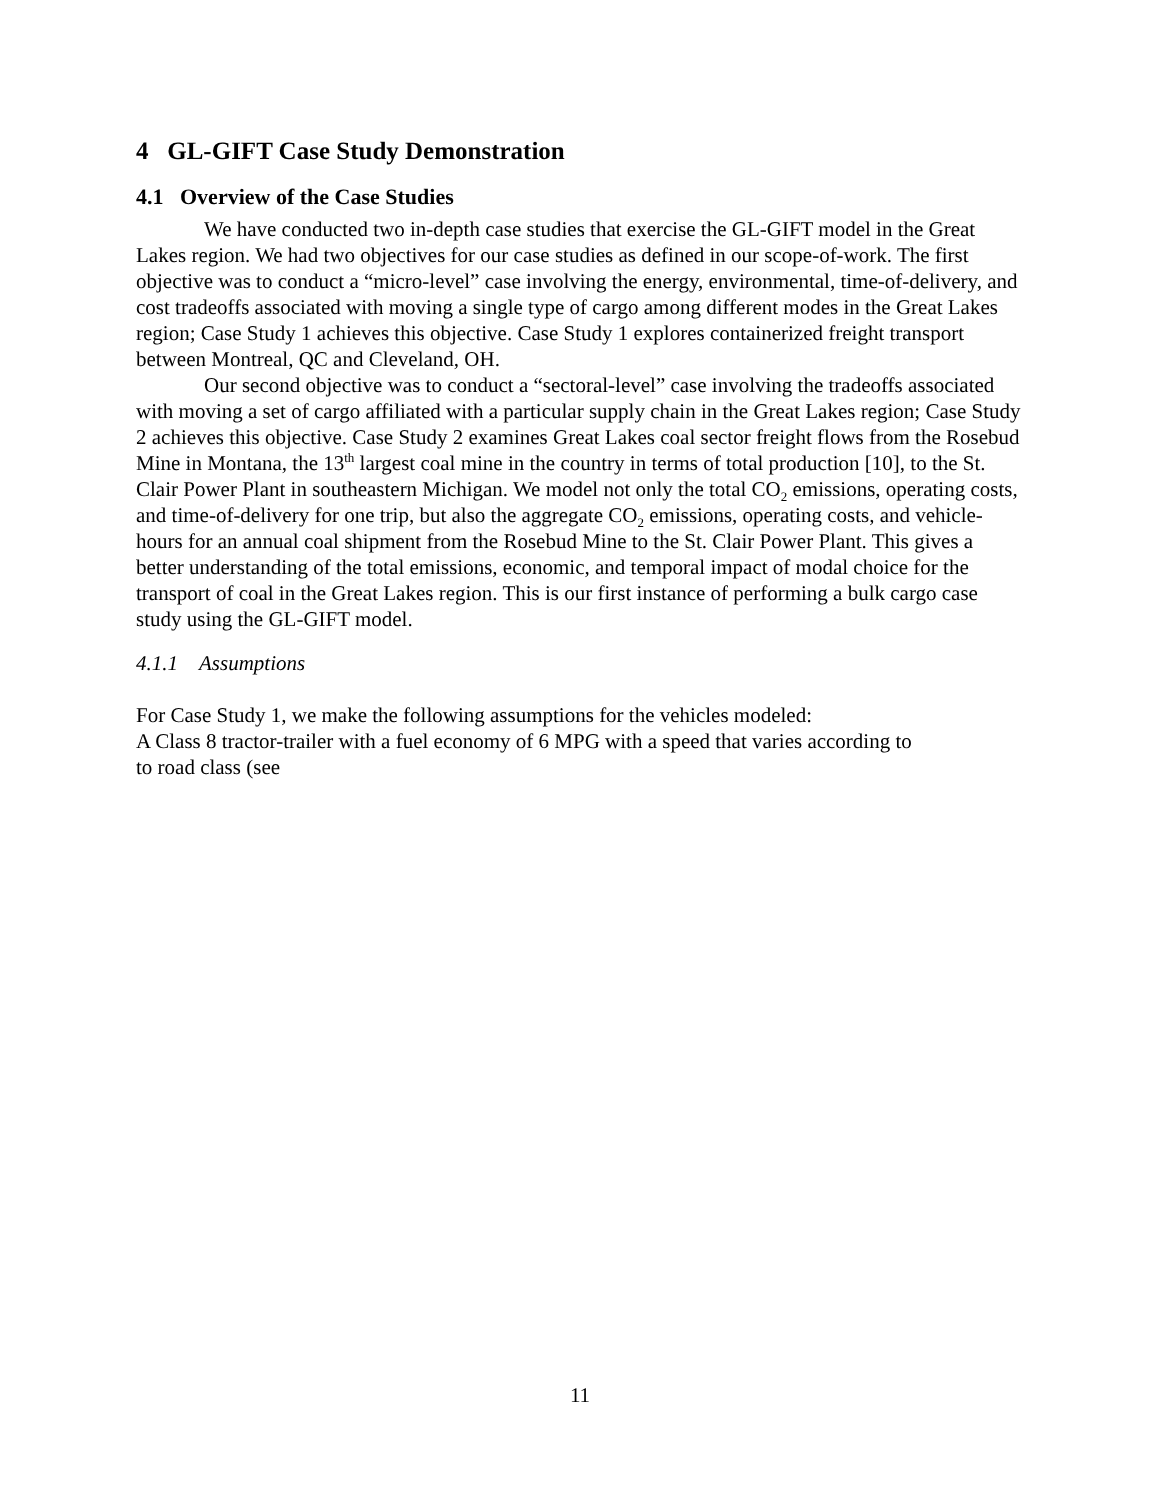4 GL-GIFT Case Study Demonstration
4.1 Overview of the Case Studies
We have conducted two in-depth case studies that exercise the GL-GIFT model in the Great Lakes region. We had two objectives for our case studies as defined in our scope-of-work. The first objective was to conduct a “micro-level” case involving the energy, environmental, time-of-delivery, and cost tradeoffs associated with moving a single type of cargo among different modes in the Great Lakes region; Case Study 1 achieves this objective. Case Study 1 explores containerized freight transport between Montreal, QC and Cleveland, OH.
Our second objective was to conduct a “sectoral-level” case involving the tradeoffs associated with moving a set of cargo affiliated with a particular supply chain in the Great Lakes region; Case Study 2 achieves this objective. Case Study 2 examines Great Lakes coal sector freight flows from the Rosebud Mine in Montana, the 13<sup>th</sup> largest coal mine in the country in terms of total production [10], to the St. Clair Power Plant in southeastern Michigan. We model not only the total CO<sub>2</sub> emissions, operating costs, and time-of-delivery for one trip, but also the aggregate CO<sub>2</sub> emissions, operating costs, and vehicle-hours for an annual coal shipment from the Rosebud Mine to the St. Clair Power Plant. This gives a better understanding of the total emissions, economic, and temporal impact of modal choice for the transport of coal in the Great Lakes region. This is our first instance of performing a bulk cargo case study using the GL-GIFT model.
4.1.1 Assumptions
For Case Study 1, we make the following assumptions for the vehicles modeled:
A Class 8 tractor-trailer with a fuel economy of 6 MPG with a speed that varies according to
to road class (see
11